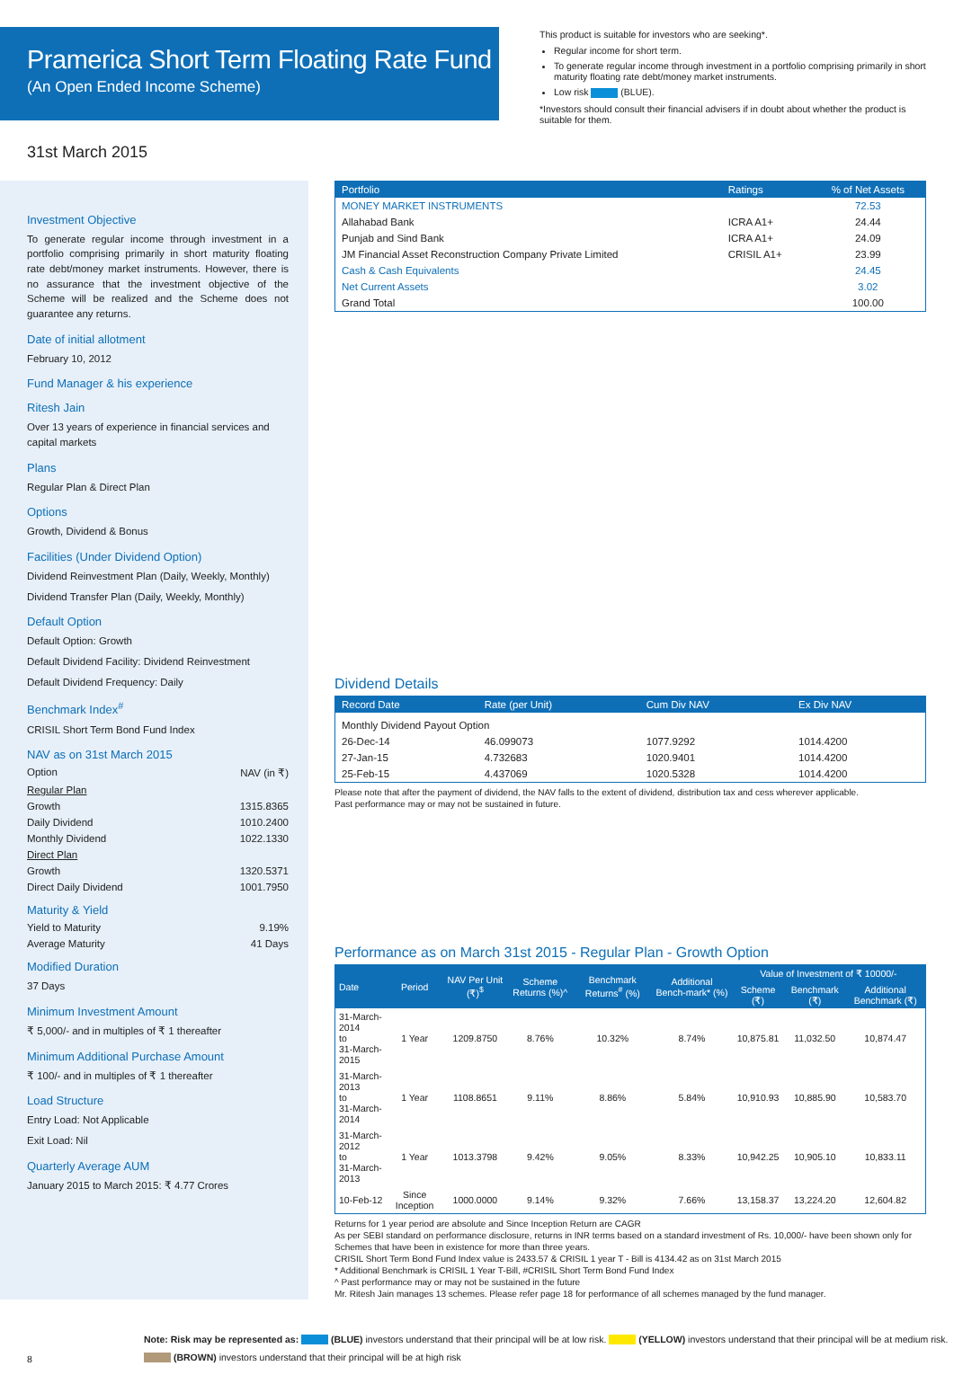Pramerica Short Term Floating Rate Fund
(An Open Ended Income Scheme)
This product is suitable for investors who are seeking*.
Regular income for short term.
To generate regular income through investment in a portfolio comprising primarily in short maturity floating rate debt/money market instruments.
Low risk (BLUE).
*Investors should consult their financial advisers if in doubt about whether the product is suitable for them.
31st March 2015
Investment Objective
To generate regular income through investment in a portfolio comprising primarily in short maturity floating rate debt/money market instruments. However, there is no assurance that the investment objective of the Scheme will be realized and the Scheme does not guarantee any returns.
Date of initial allotment
February 10, 2012
Fund Manager & his experience
Ritesh Jain
Over 13 years of experience in financial services and capital markets
Plans
Regular Plan & Direct Plan
Options
Growth, Dividend & Bonus
Facilities (Under Dividend Option)
Dividend Reinvestment Plan (Daily, Weekly, Monthly)
Dividend Transfer Plan (Daily, Weekly, Monthly)
Default Option
Default Option: Growth
Default Dividend Facility: Dividend Reinvestment
Default Dividend Frequency: Daily
Benchmark Index<sup>#</sup>
CRISIL Short Term Bond Fund Index
NAV as on 31st March 2015
Option NAV (in ₹)
Regular Plan
Growth 1315.8365
Daily Dividend 1010.2400
Monthly Dividend 1022.1330
Direct Plan
Growth 1320.5371
Direct Daily Dividend 1001.7950
Maturity & Yield
Yield to Maturity 9.19%
Average Maturity 41 Days
Modified Duration
37 Days
Minimum Investment Amount
₹ 5,000/- and in multiples of ₹ 1 thereafter
Minimum Additional Purchase Amount
₹ 100/- and in multiples of ₹ 1 thereafter
Load Structure
Entry Load: Not Applicable
Exit Load: Nil
Quarterly Average AUM
January 2015 to March 2015: ₹ 4.77 Crores
| Portfolio | Ratings | % of Net Assets |
| --- | --- | --- |
| MONEY MARKET INSTRUMENTS | | 72.53 |
| Allahabad Bank | ICRA A1+ | 24.44 |
| Punjab and Sind Bank | ICRA A1+ | 24.09 |
| JM Financial Asset Reconstruction Company Private Limited | CRISIL A1+ | 23.99 |
| Cash & Cash Equivalents | | 24.45 |
| Net Current Assets | | 3.02 |
| Grand Total | | 100.00 |
Dividend Details
| Record Date | Rate (per Unit) | Cum Div NAV | Ex Div NAV |
| --- | --- | --- | --- |
| Monthly Dividend Payout Option | | | |
| 26-Dec-14 | 46.099073 | 1077.9292 | 1014.4200 |
| 27-Jan-15 | 4.732683 | 1020.9401 | 1014.4200 |
| 25-Feb-15 | 4.437069 | 1020.5328 | 1014.4200 |
Please note that after the payment of dividend, the NAV falls to the extent of dividend, distribution tax and cess wherever applicable.
Past performance may or may not be sustained in future.
Performance as on March 31st 2015 - Regular Plan - Growth Option
| Date | Period | NAV Per Unit (₹)<sup>$</sup> | Scheme Returns (%)^ | Benchmark Returns<sup>#</sup> (%) | Additional Bench-mark* (%) | Value of Investment of ₹ 10000/- | | |
| --- | --- | --- | --- | --- | --- | --- | --- | --- |
| | | | | | | Scheme (₹) | Benchmark (₹) | Additional Benchmark (₹) |
| 31-March-2014 to 31-March-2015 | 1 Year | 1209.8750 | 8.76% | 10.32% | 8.74% | 10,875.81 | 11,032.50 | 10,874.47 |
| 31-March-2013 to 31-March-2014 | 1 Year | 1108.8651 | 9.11% | 8.86% | 5.84% | 10,910.93 | 10,885.90 | 10,583.70 |
| 31-March-2012 to 31-March-2013 | 1 Year | 1013.3798 | 9.42% | 9.05% | 8.33% | 10,942.25 | 10,905.10 | 10,833.11 |
| 10-Feb-12 | Since Inception | 1000.0000 | 9.14% | 9.32% | 7.66% | 13,158.37 | 13,224.20 | 12,604.82 |
Returns for 1 year period are absolute and Since Inception Return are CAGR
As per SEBI standard on performance disclosure, returns in INR terms based on a standard investment of Rs. 10,000/- have been shown only for Schemes that have been in existence for more than three years.
CRISIL Short Term Bond Fund Index value is 2433.57 & CRISIL 1 year T - Bill is 4134.42 as on 31st March 2015
* Additional Benchmark is CRISIL 1 Year T-Bill, #CRISIL Short Term Bond Fund Index
^ Past performance may or may not be sustained in the future
Mr. Ritesh Jain manages 13 schemes. Please refer page 18 for performance of all schemes managed by the fund manager.
8
Note: Risk may be represented as: (BLUE) investors understand that their principal will be at low risk. (YELLOW) investors understand that their principal will be at medium risk.
(BROWN) investors understand that their principal will be at high risk